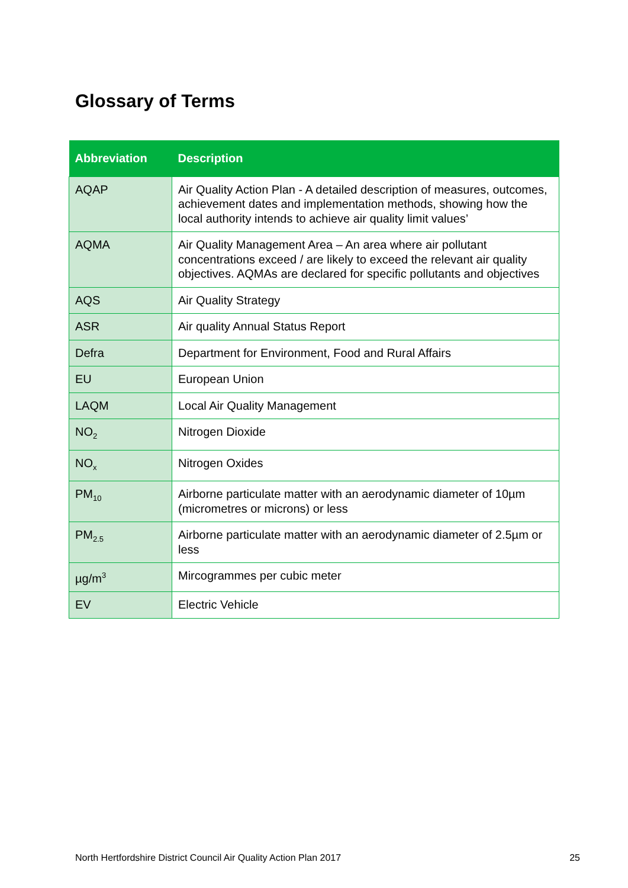Glossary of Terms
| Abbreviation | Description |
| --- | --- |
| AQAP | Air Quality Action Plan - A detailed description of measures, outcomes, achievement dates and implementation methods, showing how the local authority intends to achieve air quality limit values’ |
| AQMA | Air Quality Management Area – An area where air pollutant concentrations exceed / are likely to exceed the relevant air quality objectives. AQMAs are declared for specific pollutants and objectives |
| AQS | Air Quality Strategy |
| ASR | Air quality Annual Status Report |
| Defra | Department for Environment, Food and Rural Affairs |
| EU | European Union |
| LAQM | Local Air Quality Management |
| NO<sub>2</sub> | Nitrogen Dioxide |
| NO<sub>x</sub> | Nitrogen Oxides |
| PM<sub>10</sub> | Airborne particulate matter with an aerodynamic diameter of 10µm (micrometres or microns) or less |
| PM<sub>2.5</sub> | Airborne particulate matter with an aerodynamic diameter of 2.5µm or less |
| µg/m<sup>3</sup> | Mircogrammes per cubic meter |
| EV | Electric Vehicle |
North Hertfordshire District Council Air Quality Action Plan 2017 25